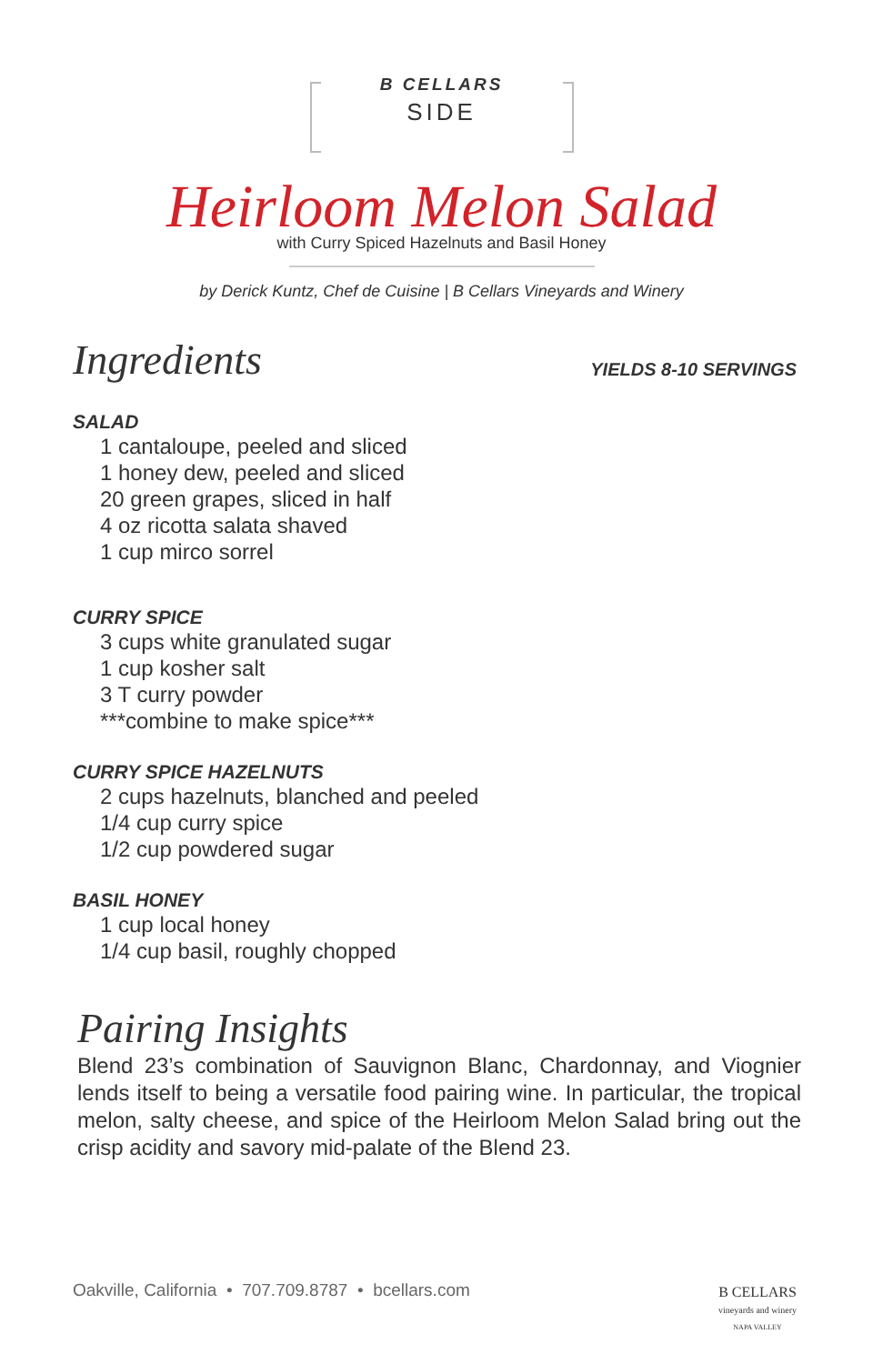B CELLARS
SIDE
Heirloom Melon Salad
with Curry Spiced Hazelnuts and Basil Honey
by Derick Kuntz, Chef de Cuisine | B Cellars Vineyards and Winery
Ingredients
YIELDS 8-10 SERVINGS
SALAD
1 cantaloupe, peeled and sliced
1 honey dew, peeled and sliced
20 green grapes, sliced in half
4 oz ricotta salata shaved
1 cup mirco sorrel
CURRY SPICE
3 cups white granulated sugar
1 cup kosher salt
3 T curry powder
***combine to make spice***
CURRY SPICE HAZELNUTS
2 cups hazelnuts, blanched and peeled
1/4 cup curry spice
1/2 cup powdered sugar
BASIL HONEY
1 cup local honey
1/4 cup basil, roughly chopped
Pairing Insights
Blend 23’s combination of Sauvignon Blanc, Chardonnay, and Viognier lends itself to being a versatile food pairing wine. In particular, the tropical melon, salty cheese, and spice of the Heirloom Melon Salad bring out the crisp acidity and savory mid-palate of the Blend 23.
Oakville, California • 707.709.8787 • bcellars.com
B CELLARS
vineyards and winery
NAPA VALLEY